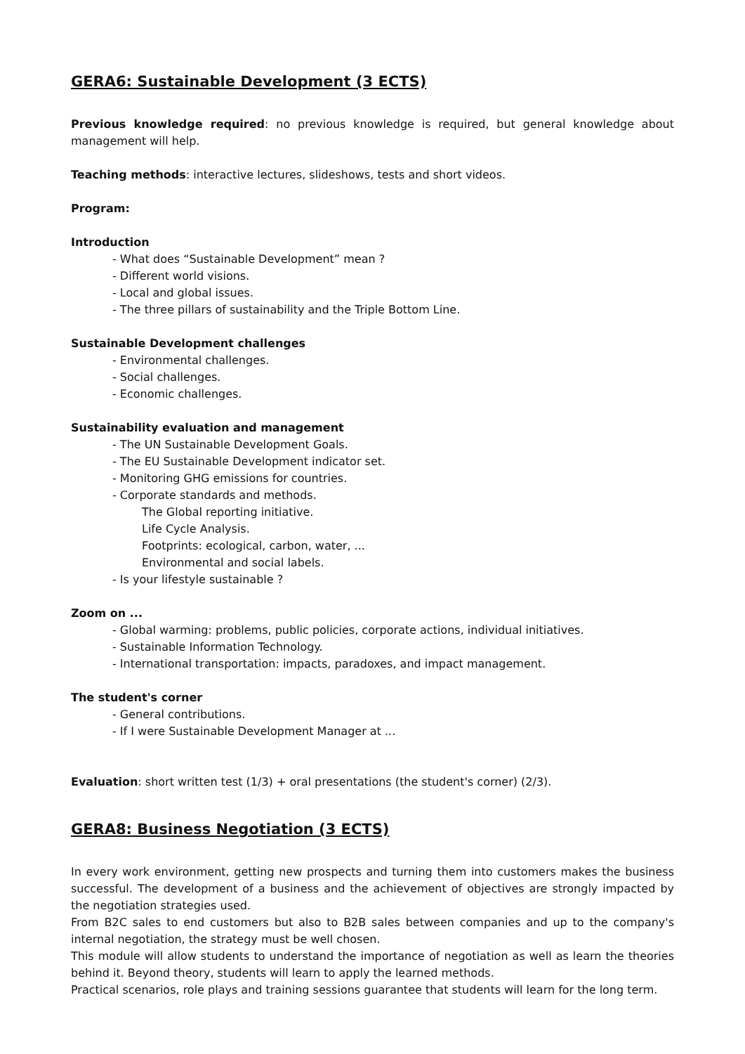GERA6: Sustainable Development (3 ECTS)
Previous knowledge required: no previous knowledge is required, but general knowledge about management will help.
Teaching methods: interactive lectures, slideshows, tests and short videos.
Program:
Introduction
- What does “Sustainable Development” mean ?
- Different world visions.
- Local and global issues.
- The three pillars of sustainability and the Triple Bottom Line.
Sustainable Development challenges
- Environmental challenges.
- Social challenges.
- Economic challenges.
Sustainability evaluation and management
- The UN Sustainable Development Goals.
- The EU Sustainable Development indicator set.
- Monitoring GHG emissions for countries.
- Corporate standards and methods.
The Global reporting initiative.
Life Cycle Analysis.
Footprints: ecological, carbon, water, ...
Environmental and social labels.
- Is your lifestyle sustainable ?
Zoom on ...
- Global warming: problems, public policies, corporate actions, individual initiatives.
- Sustainable Information Technology.
- International transportation: impacts, paradoxes, and impact management.
The student's corner
- General contributions.
- If I were Sustainable Development Manager at ...
Evaluation: short written test (1/3) + oral presentations (the student's corner) (2/3).
GERA8: Business Negotiation (3 ECTS)
In every work environment, getting new prospects and turning them into customers makes the business successful. The development of a business and the achievement of objectives are strongly impacted by the negotiation strategies used.
From B2C sales to end customers but also to B2B sales between companies and up to the company's internal negotiation, the strategy must be well chosen.
This module will allow students to understand the importance of negotiation as well as learn the theories behind it. Beyond theory, students will learn to apply the learned methods.
Practical scenarios, role plays and training sessions guarantee that students will learn for the long term.